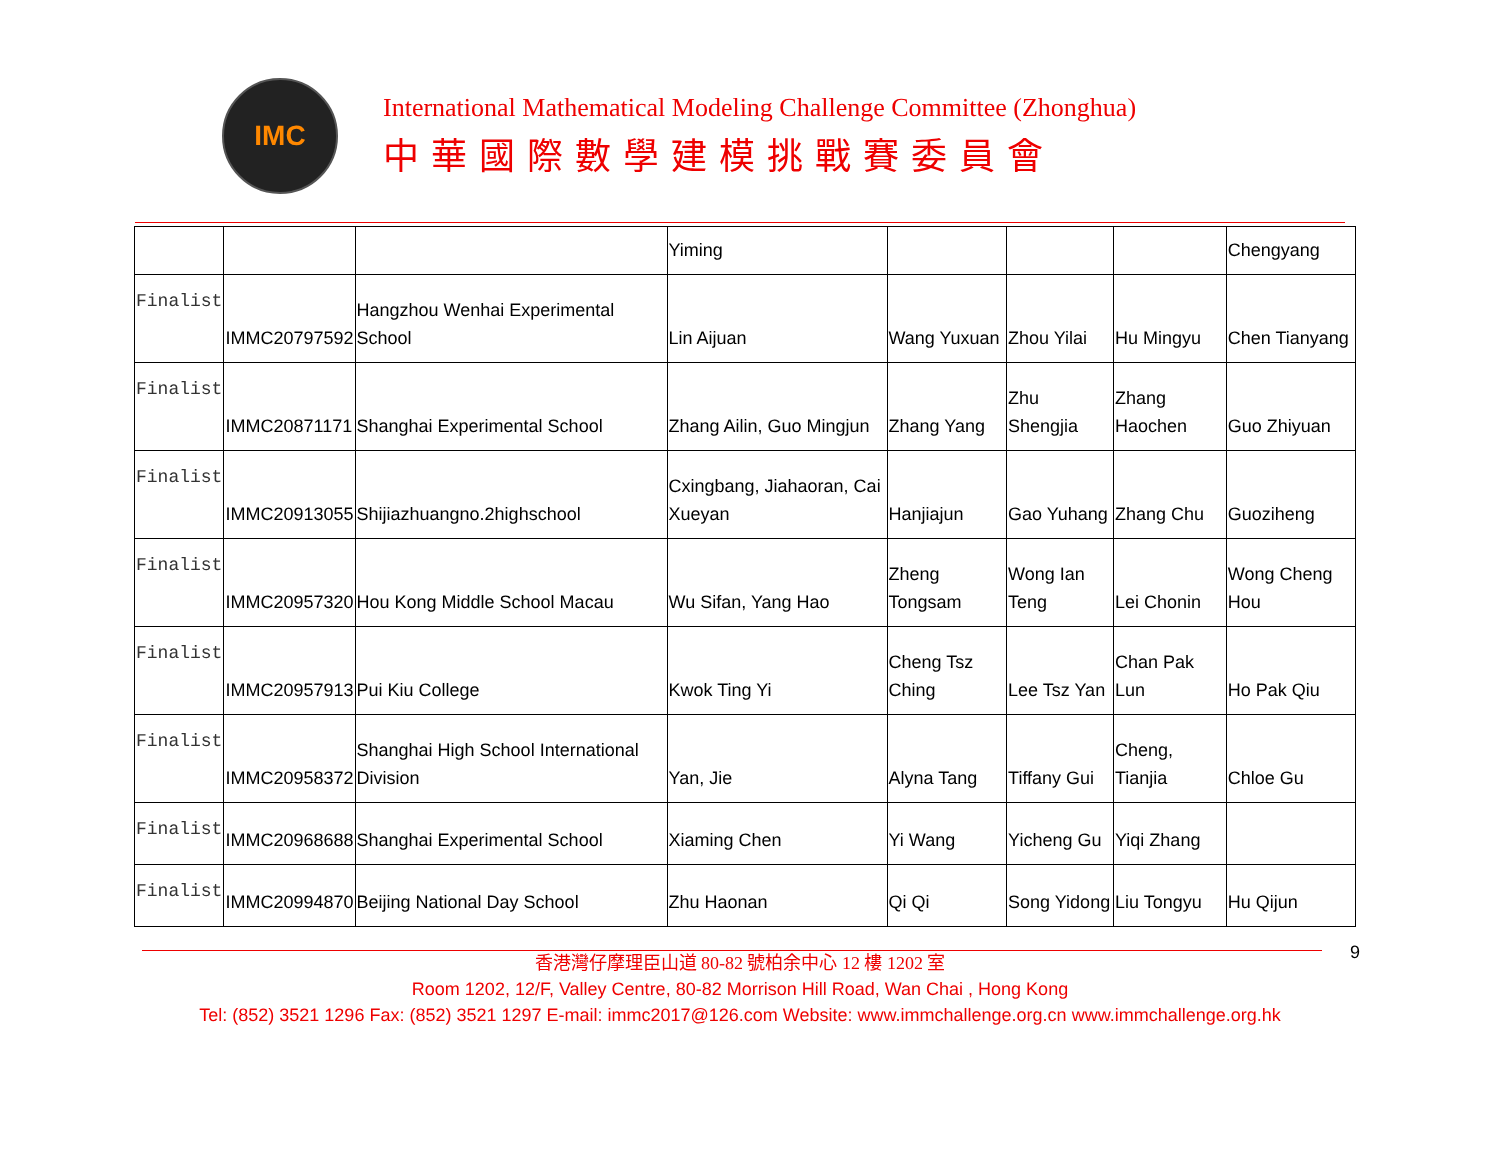IMC
International Mathematical Modeling Challenge Committee (Zhonghua)
中華國際數學建模挑戰賽委員會
| | | | Yiming | | | | Chengyang |
| Finalist | IMMC20797592 | Hangzhou Wenhai Experimental School | Lin Aijuan | Wang Yuxuan | Zhou Yilai | Hu Mingyu | Chen Tianyang |
| Finalist | IMMC20871171 | Shanghai Experimental School | Zhang Ailin, Guo Mingjun | Zhang Yang | Zhu Shengjia | Zhang Haochen | Guo Zhiyuan |
| Finalist | IMMC20913055 | Shijiazhuangno.2highschool | Cxingbang, Jiahaoran, Cai Xueyan | Hanjiajun | Gao Yuhang | Zhang Chu | Guoziheng |
| Finalist | IMMC20957320 | Hou Kong Middle School Macau | Wu Sifan, Yang Hao | Zheng Tongsam | Wong Ian Teng | Lei Chonin | Wong Cheng Hou |
| Finalist | IMMC20957913 | Pui Kiu College | Kwok Ting Yi | Cheng Tsz Ching | Lee Tsz Yan | Chan Pak Lun | Ho Pak Qiu |
| Finalist | IMMC20958372 | Shanghai High School International Division | Yan, Jie | Alyna Tang | Tiffany Gui | Cheng, Tianjia | Chloe Gu |
| Finalist | IMMC20968688 | Shanghai Experimental School | Xiaming Chen | Yi Wang | Yicheng Gu | Yiqi Zhang | |
| Finalist | IMMC20994870 | Beijing National Day School | Zhu Haonan | Qi Qi | Song Yidong | Liu Tongyu | Hu Qijun |
9
香港灣仔摩理臣山道 80-82 號柏余中心 12 樓 1202 室
Room 1202, 12/F, Valley Centre, 80-82 Morrison Hill Road, Wan Chai , Hong Kong
Tel: (852) 3521 1296 Fax: (852) 3521 1297 E-mail: immc2017@126.com Website: www.immchallenge.org.cn www.immchallenge.org.hk